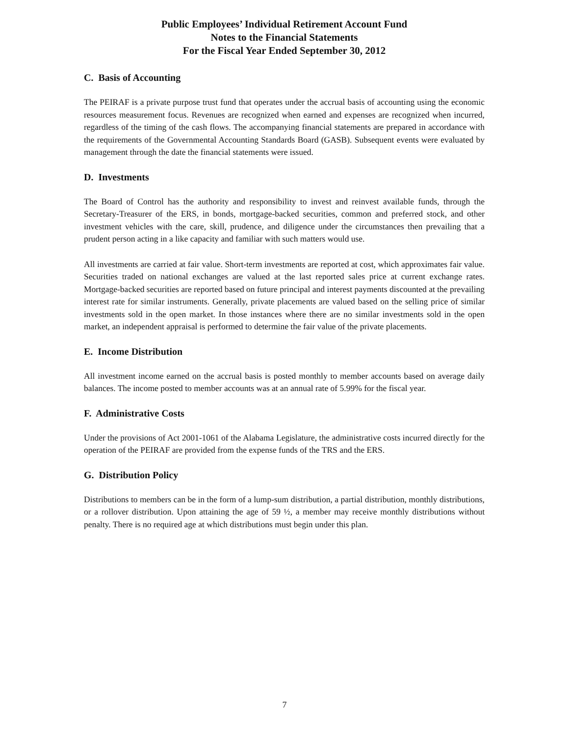Public Employees’ Individual Retirement Account Fund
Notes to the Financial Statements
For the Fiscal Year Ended September 30, 2012
C. Basis of Accounting
The PEIRAF is a private purpose trust fund that operates under the accrual basis of accounting using the economic resources measurement focus. Revenues are recognized when earned and expenses are recognized when incurred, regardless of the timing of the cash flows. The accompanying financial statements are prepared in accordance with the requirements of the Governmental Accounting Standards Board (GASB). Subsequent events were evaluated by management through the date the financial statements were issued.
D. Investments
The Board of Control has the authority and responsibility to invest and reinvest available funds, through the Secretary-Treasurer of the ERS, in bonds, mortgage-backed securities, common and preferred stock, and other investment vehicles with the care, skill, prudence, and diligence under the circumstances then prevailing that a prudent person acting in a like capacity and familiar with such matters would use.
All investments are carried at fair value. Short-term investments are reported at cost, which approximates fair value. Securities traded on national exchanges are valued at the last reported sales price at current exchange rates. Mortgage-backed securities are reported based on future principal and interest payments discounted at the prevailing interest rate for similar instruments. Generally, private placements are valued based on the selling price of similar investments sold in the open market. In those instances where there are no similar investments sold in the open market, an independent appraisal is performed to determine the fair value of the private placements.
E. Income Distribution
All investment income earned on the accrual basis is posted monthly to member accounts based on average daily balances. The income posted to member accounts was at an annual rate of 5.99% for the fiscal year.
F. Administrative Costs
Under the provisions of Act 2001-1061 of the Alabama Legislature, the administrative costs incurred directly for the operation of the PEIRAF are provided from the expense funds of the TRS and the ERS.
G. Distribution Policy
Distributions to members can be in the form of a lump-sum distribution, a partial distribution, monthly distributions, or a rollover distribution. Upon attaining the age of 59 ½, a member may receive monthly distributions without penalty. There is no required age at which distributions must begin under this plan.
7